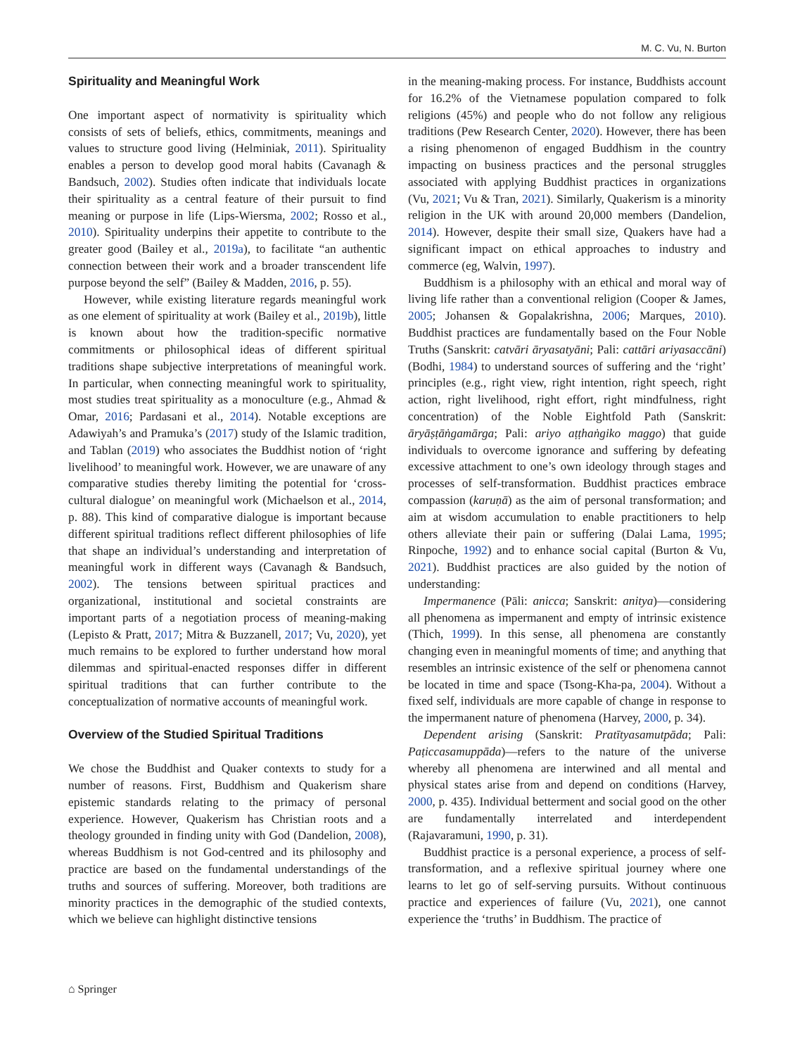M. C. Vu, N. Burton
Spirituality and Meaningful Work
One important aspect of normativity is spirituality which consists of sets of beliefs, ethics, commitments, meanings and values to structure good living (Helminiak, 2011). Spirituality enables a person to develop good moral habits (Cavanagh & Bandsuch, 2002). Studies often indicate that individuals locate their spirituality as a central feature of their pursuit to find meaning or purpose in life (Lips-Wiersma, 2002; Rosso et al., 2010). Spirituality underpins their appetite to contribute to the greater good (Bailey et al., 2019a), to facilitate “an authentic connection between their work and a broader transcendent life purpose beyond the self” (Bailey & Madden, 2016, p. 55).
However, while existing literature regards meaningful work as one element of spirituality at work (Bailey et al., 2019b), little is known about how the tradition-specific normative commitments or philosophical ideas of different spiritual traditions shape subjective interpretations of meaningful work. In particular, when connecting meaningful work to spirituality, most studies treat spirituality as a monoculture (e.g., Ahmad & Omar, 2016; Pardasani et al., 2014). Notable exceptions are Adawiyah’s and Pramuka’s (2017) study of the Islamic tradition, and Tablan (2019) who associates the Buddhist notion of ‘right livelihood’ to meaningful work. However, we are unaware of any comparative studies thereby limiting the potential for ‘cross-cultural dialogue’ on meaningful work (Michaelson et al., 2014, p. 88). This kind of comparative dialogue is important because different spiritual traditions reflect different philosophies of life that shape an individual’s understanding and interpretation of meaningful work in different ways (Cavanagh & Bandsuch, 2002). The tensions between spiritual practices and organizational, institutional and societal constraints are important parts of a negotiation process of meaning-making (Lepisto & Pratt, 2017; Mitra & Buzzanell, 2017; Vu, 2020), yet much remains to be explored to further understand how moral dilemmas and spiritual-enacted responses differ in different spiritual traditions that can further contribute to the conceptualization of normative accounts of meaningful work.
Overview of the Studied Spiritual Traditions
We chose the Buddhist and Quaker contexts to study for a number of reasons. First, Buddhism and Quakerism share epistemic standards relating to the primacy of personal experience. However, Quakerism has Christian roots and a theology grounded in finding unity with God (Dandelion, 2008), whereas Buddhism is not God-centred and its philosophy and practice are based on the fundamental understandings of the truths and sources of suffering. Moreover, both traditions are minority practices in the demographic of the studied contexts, which we believe can highlight distinctive tensions
in the meaning-making process. For instance, Buddhists account for 16.2% of the Vietnamese population compared to folk religions (45%) and people who do not follow any religious traditions (Pew Research Center, 2020). However, there has been a rising phenomenon of engaged Buddhism in the country impacting on business practices and the personal struggles associated with applying Buddhist practices in organizations (Vu, 2021; Vu & Tran, 2021). Similarly, Quakerism is a minority religion in the UK with around 20,000 members (Dandelion, 2014). However, despite their small size, Quakers have had a significant impact on ethical approaches to industry and commerce (eg, Walvin, 1997).
Buddhism is a philosophy with an ethical and moral way of living life rather than a conventional religion (Cooper & James, 2005; Johansen & Gopalakrishna, 2006; Marques, 2010). Buddhist practices are fundamentally based on the Four Noble Truths (Sanskrit: catvāri āryasatyāni; Pali: cattāri ariyasaccāni) (Bodhi, 1984) to understand sources of suffering and the ‘right’ principles (e.g., right view, right intention, right speech, right action, right livelihood, right effort, right mindfulness, right concentration) of the Noble Eightfold Path (Sanskrit: āryāṣṭāṅgamārga; Pali: ariyo aṭṭhaṅgiko maggo) that guide individuals to overcome ignorance and suffering by defeating excessive attachment to one’s own ideology through stages and processes of self-transformation. Buddhist practices embrace compassion (karuṇā) as the aim of personal transformation; and aim at wisdom accumulation to enable practitioners to help others alleviate their pain or suffering (Dalai Lama, 1995; Rinpoche, 1992) and to enhance social capital (Burton & Vu, 2021). Buddhist practices are also guided by the notion of understanding:
Impermanence (Pāli: anicca; Sanskrit: anitya)—considering all phenomena as impermanent and empty of intrinsic existence (Thich, 1999). In this sense, all phenomena are constantly changing even in meaningful moments of time; and anything that resembles an intrinsic existence of the self or phenomena cannot be located in time and space (Tsong-Kha-pa, 2004). Without a fixed self, individuals are more capable of change in response to the impermanent nature of phenomena (Harvey, 2000, p. 34).
Dependent arising (Sanskrit: Pratītyasamutpāda; Pali: Paṭiccasamuppāda)—refers to the nature of the universe whereby all phenomena are interwined and all mental and physical states arise from and depend on conditions (Harvey, 2000, p. 435). Individual betterment and social good on the other are fundamentally interrelated and interdependent (Rajavaramuni, 1990, p. 31).
Buddhist practice is a personal experience, a process of self-transformation, and a reflexive spiritual journey where one learns to let go of self-serving pursuits. Without continuous practice and experiences of failure (Vu, 2021), one cannot experience the ‘truths’ in Buddhism. The practice of
⌂ Springer